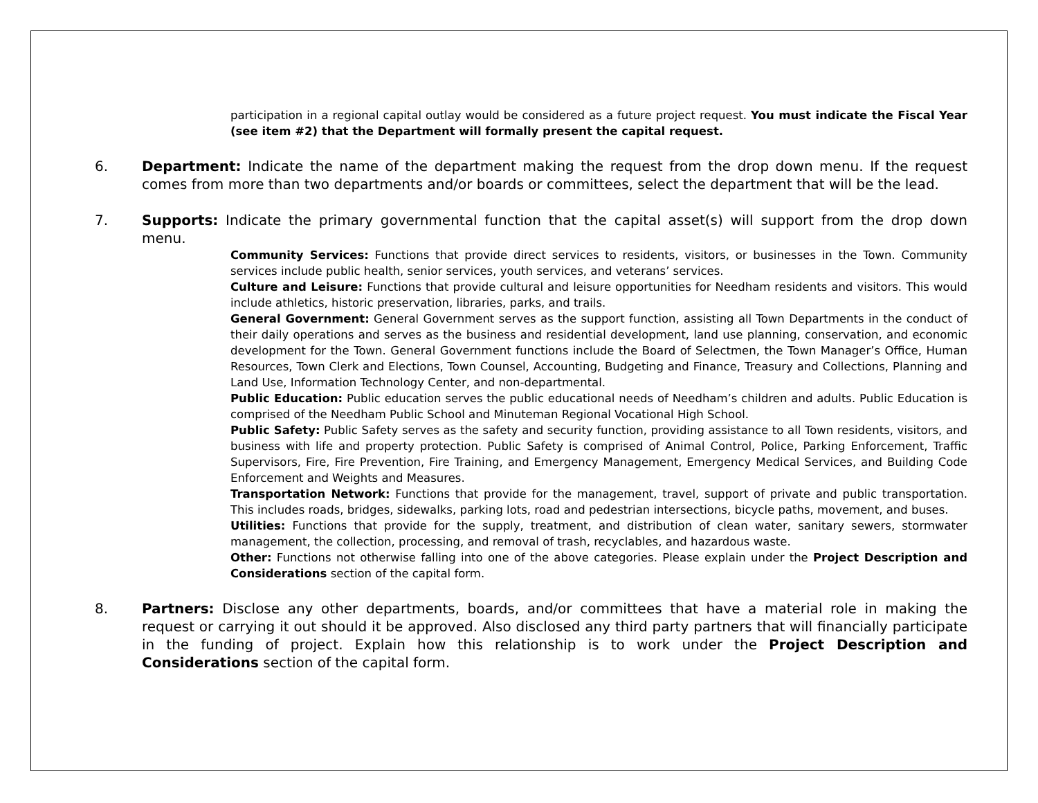participation in a regional capital outlay would be considered as a future project request. You must indicate the Fiscal Year (see item #2) that the Department will formally present the capital request.
6. Department: Indicate the name of the department making the request from the drop down menu. If the request comes from more than two departments and/or boards or committees, select the department that will be the lead.
7. Supports: Indicate the primary governmental function that the capital asset(s) will support from the drop down menu.
Community Services: Functions that provide direct services to residents, visitors, or businesses in the Town. Community services include public health, senior services, youth services, and veterans’ services.
Culture and Leisure: Functions that provide cultural and leisure opportunities for Needham residents and visitors. This would include athletics, historic preservation, libraries, parks, and trails.
General Government: General Government serves as the support function, assisting all Town Departments in the conduct of their daily operations and serves as the business and residential development, land use planning, conservation, and economic development for the Town. General Government functions include the Board of Selectmen, the Town Manager’s Office, Human Resources, Town Clerk and Elections, Town Counsel, Accounting, Budgeting and Finance, Treasury and Collections, Planning and Land Use, Information Technology Center, and non-departmental.
Public Education: Public education serves the public educational needs of Needham’s children and adults. Public Education is comprised of the Needham Public School and Minuteman Regional Vocational High School.
Public Safety: Public Safety serves as the safety and security function, providing assistance to all Town residents, visitors, and business with life and property protection. Public Safety is comprised of Animal Control, Police, Parking Enforcement, Traffic Supervisors, Fire, Fire Prevention, Fire Training, and Emergency Management, Emergency Medical Services, and Building Code Enforcement and Weights and Measures.
Transportation Network: Functions that provide for the management, travel, support of private and public transportation. This includes roads, bridges, sidewalks, parking lots, road and pedestrian intersections, bicycle paths, movement, and buses.
Utilities: Functions that provide for the supply, treatment, and distribution of clean water, sanitary sewers, stormwater management, the collection, processing, and removal of trash, recyclables, and hazardous waste.
Other: Functions not otherwise falling into one of the above categories. Please explain under the Project Description and Considerations section of the capital form.
8. Partners: Disclose any other departments, boards, and/or committees that have a material role in making the request or carrying it out should it be approved. Also disclosed any third party partners that will financially participate in the funding of project. Explain how this relationship is to work under the Project Description and Considerations section of the capital form.